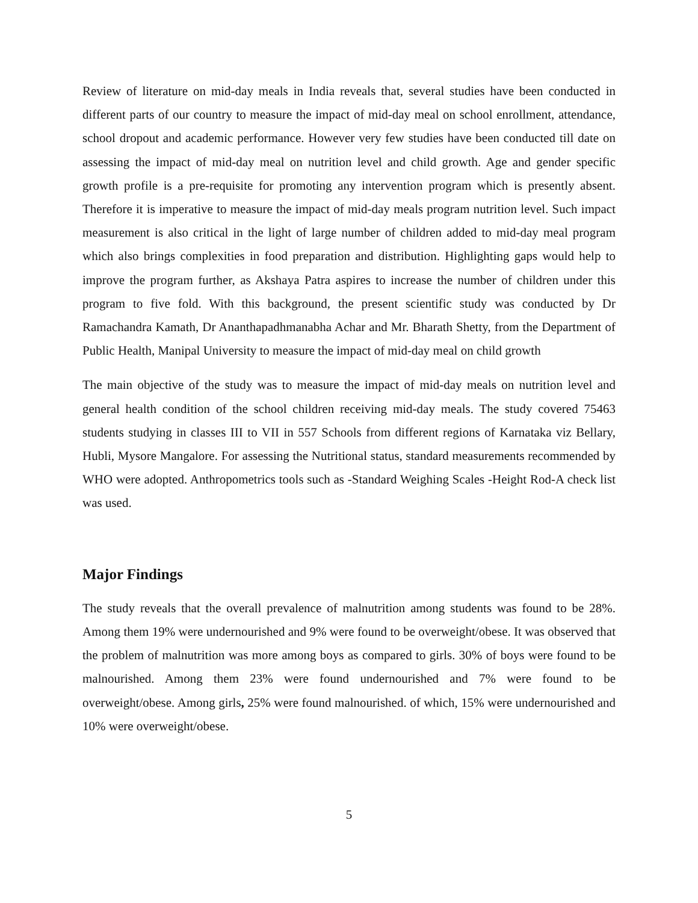Review of literature on mid-day meals in India reveals that, several studies have been conducted in different parts of our country to measure the impact of mid-day meal on school enrollment, attendance, school dropout and academic performance. However very few studies have been conducted till date on assessing the impact of mid-day meal on nutrition level and child growth. Age and gender specific growth profile is a pre-requisite for promoting any intervention program which is presently absent. Therefore it is imperative to measure the impact of mid-day meals program nutrition level. Such impact measurement is also critical in the light of large number of children added to mid-day meal program which also brings complexities in food preparation and distribution. Highlighting gaps would help to improve the program further, as Akshaya Patra aspires to increase the number of children under this program to five fold. With this background, the present scientific study was conducted by Dr Ramachandra Kamath, Dr Ananthapadhmanabha Achar and Mr. Bharath Shetty, from the Department of Public Health, Manipal University to measure the impact of mid-day meal on child growth
The main objective of the study was to measure the impact of mid-day meals on nutrition level and general health condition of the school children receiving mid-day meals. The study covered 75463 students studying in classes III to VII in 557 Schools from different regions of Karnataka viz Bellary, Hubli, Mysore Mangalore. For assessing the Nutritional status, standard measurements recommended by WHO were adopted. Anthropometrics tools such as -Standard Weighing Scales -Height Rod-A check list was used.
Major Findings
The study reveals that the overall prevalence of malnutrition among students was found to be 28%. Among them 19% were undernourished and 9% were found to be overweight/obese. It was observed that the problem of malnutrition was more among boys as compared to girls. 30% of boys were found to be malnourished. Among them 23% were found undernourished and 7% were found to be overweight/obese. Among girls, 25% were found malnourished. of which, 15% were undernourished and 10% were overweight/obese.
5